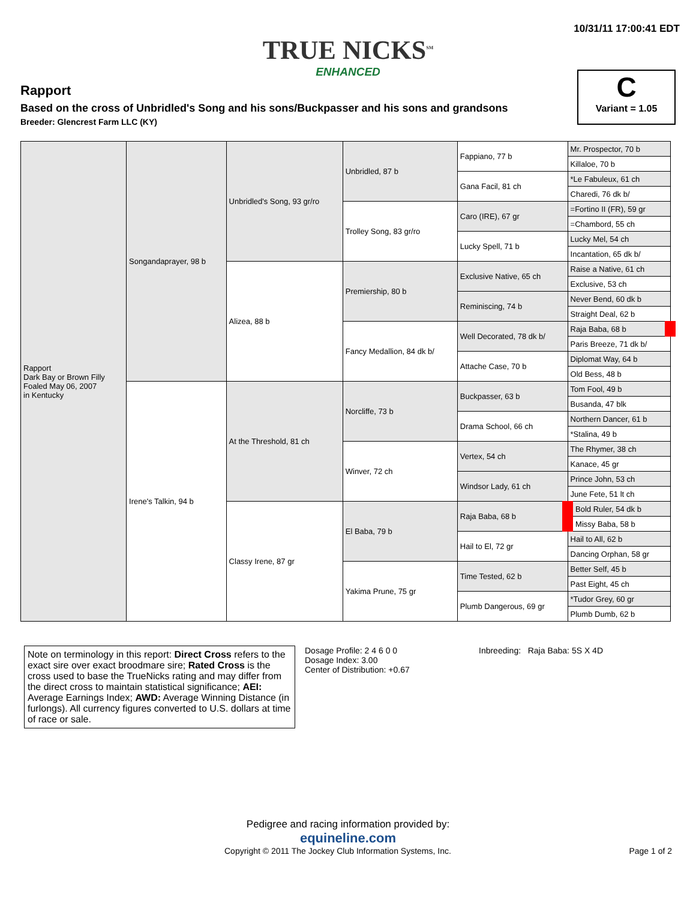10/31/11 17:00:41 EDT
TRUE NICKS<sup>SM</sup>
ENHANCED
Rapport
Based on the cross of Unbridled's Song and his sons/Buckpasser and his sons and grandsons
Breeder: Glencrest Farm LLC (KY)
C
Variant = 1.05
| Rapport Dark Bay or Brown Filly Foaled May 06, 2007 in Kentucky | Songandaprayer, 98 b | Unbridled's Song, 93 gr/ro | Unbridled, 87 b | Fappiano, 77 b | Mr. Prospector, 70 b |
| | | | | | Killaloe, 70 b |
| | | | | Gana Facil, 81 ch | *Le Fabuleux, 61 ch |
| | | | | | Charedi, 76 dk b/ |
| | | | Trolley Song, 83 gr/ro | Caro (IRE), 67 gr | =Fortino II (FR), 59 gr |
| | | | | | =Chambord, 55 ch |
| | | | | Lucky Spell, 71 b | Lucky Mel, 54 ch |
| | | | | | Incantation, 65 dk b/ |
| | | Alizea, 88 b | Premiership, 80 b | Exclusive Native, 65 ch | Raise a Native, 61 ch |
| | | | | | Exclusive, 53 ch |
| | | | | Reminiscing, 74 b | Never Bend, 60 dk b |
| | | | | | Straight Deal, 62 b |
| | | | Fancy Medallion, 84 dk b/ | Well Decorated, 78 dk b/ | Raja Baba, 68 b |
| | | | | | Paris Breeze, 71 dk b/ |
| | | | | Attache Case, 70 b | Diplomat Way, 64 b |
| | | | | | Old Bess, 48 b |
| | Irene's Talkin, 94 b | At the Threshold, 81 ch | Norcliffe, 73 b | Buckpasser, 63 b | Tom Fool, 49 b |
| | | | | | Busanda, 47 blk |
| | | | | Drama School, 66 ch | Northern Dancer, 61 b |
| | | | | | *Stalina, 49 b |
| | | | Winver, 72 ch | Vertex, 54 ch | The Rhymer, 38 ch |
| | | | | | Kanace, 45 gr |
| | | | | Windsor Lady, 61 ch | Prince John, 53 ch |
| | | | | | June Fete, 51 lt ch |
| | | Classy Irene, 87 gr | El Baba, 79 b | Raja Baba, 68 b | Bold Ruler, 54 dk b |
| | | | | | Missy Baba, 58 b |
| | | | | Hail to El, 72 gr | Hail to All, 62 b |
| | | | | | Dancing Orphan, 58 gr |
| | | | Yakima Prune, 75 gr | Time Tested, 62 b | Better Self, 45 b |
| | | | | | Past Eight, 45 ch |
| | | | | Plumb Dangerous, 69 gr | *Tudor Grey, 60 gr |
| | | | | | Plumb Dumb, 62 b |
Note on terminology in this report: Direct Cross refers to the exact sire over exact broodmare sire; Rated Cross is the cross used to base the TrueNicks rating and may differ from the direct cross to maintain statistical significance; AEI: Average Earnings Index; AWD: Average Winning Distance (in furlongs). All currency figures converted to U.S. dollars at time of race or sale.
Dosage Profile: 2 4 6 0 0
Dosage Index: 3.00
Center of Distribution: +0.67
Inbreeding: Raja Baba: 5S X 4D
Pedigree and racing information provided by:
equineline.com
Copyright © 2011 The Jockey Club Information Systems, Inc. Page 1 of 2